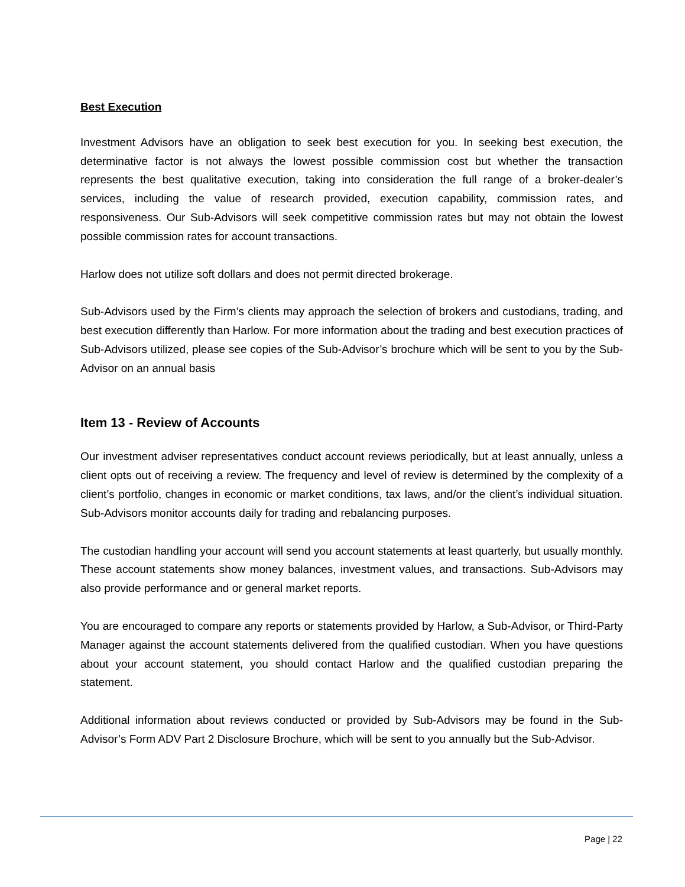Best Execution
Investment Advisors have an obligation to seek best execution for you. In seeking best execution, the determinative factor is not always the lowest possible commission cost but whether the transaction represents the best qualitative execution, taking into consideration the full range of a broker-dealer’s services, including the value of research provided, execution capability, commission rates, and responsiveness. Our Sub-Advisors will seek competitive commission rates but may not obtain the lowest possible commission rates for account transactions.
Harlow does not utilize soft dollars and does not permit directed brokerage.
Sub-Advisors used by the Firm’s clients may approach the selection of brokers and custodians, trading, and best execution differently than Harlow. For more information about the trading and best execution practices of Sub-Advisors utilized, please see copies of the Sub-Advisor’s brochure which will be sent to you by the Sub-Advisor on an annual basis
Item 13 - Review of Accounts
Our investment adviser representatives conduct account reviews periodically, but at least annually, unless a client opts out of receiving a review. The frequency and level of review is determined by the complexity of a client’s portfolio, changes in economic or market conditions, tax laws, and/or the client’s individual situation. Sub-Advisors monitor accounts daily for trading and rebalancing purposes.
The custodian handling your account will send you account statements at least quarterly, but usually monthly. These account statements show money balances, investment values, and transactions. Sub-Advisors may also provide performance and or general market reports.
You are encouraged to compare any reports or statements provided by Harlow, a Sub-Advisor, or Third-Party Manager against the account statements delivered from the qualified custodian. When you have questions about your account statement, you should contact Harlow and the qualified custodian preparing the statement.
Additional information about reviews conducted or provided by Sub-Advisors may be found in the Sub-Advisor’s Form ADV Part 2 Disclosure Brochure, which will be sent to you annually but the Sub-Advisor.
Page | 22